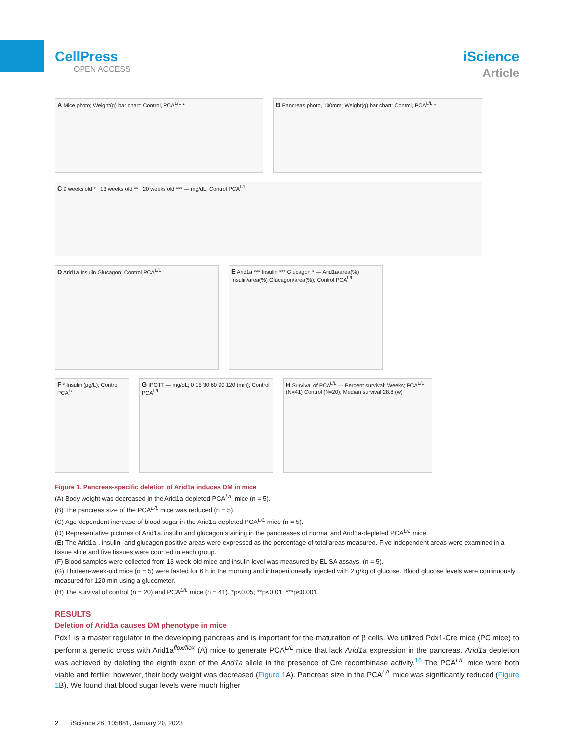CellPress
OPEN ACCESS
iScience
Article
A Mice photo; Weight(g) bar chart: Control, PCA<sup>L/L</sup> *
B Pancreas photo, 100mm; Weight(g) bar chart: Control, PCA<sup>L/L</sup> *
C 9 weeks old * 13 weeks old ** 20 weeks old *** — mg/dL; Control PCA<sup>L/L</sup>
D Arid1a Insulin Glucagon; Control PCA<sup>L/L</sup>
E Arid1a *** Insulin *** Glucagon * — Arid1a/area(%) Insulin/area(%) Glucagon/area(%); Control PCA<sup>L/L</sup>
F * Insulin (μg/L); Control PCA<sup>L/L</sup>
G IPGTT — mg/dL; 0 15 30 60 90 120 (min); Control PCA<sup>L/L</sup>
H Survival of PCA<sup>L/L</sup> — Percent survival; Weeks; PCA<sup>L/L</sup> (N=41) Control (N=20); Median survival 28.8 (w)
Figure 1. Pancreas-specific deletion of Arid1a induces DM in mice
(A) Body weight was decreased in the Arid1a-depleted PCA<sup>L/L</sup> mice (n = 5).
(B) The pancreas size of the PCA<sup>L/L</sup> mice was reduced (n = 5).
(C) Age-dependent increase of blood sugar in the Arid1a-depleted PCA<sup>L/L</sup> mice (n = 5).
(D) Representative pictures of Arid1a, insulin and glucagon staining in the pancreases of normal and Arid1a-depleted PCA<sup>L/L</sup> mice.
(E) The Arid1a-, insulin- and glucagon-positive areas were expressed as the percentage of total areas measured. Five independent areas were examined in a tissue slide and five tissues were counted in each group.
(F) Blood samples were collected from 13-week-old mice and insulin level was measured by ELISA assays. (n = 5).
(G) Thirteen-week-old mice (n = 5) were fasted for 6 h in the morning and intraperitoneally injected with 2 g/kg of glucose. Blood glucose levels were continuously measured for 120 min using a glucometer.
(H) The survival of control (n = 20) and PCA<sup>L/L</sup> mice (n = 41). *p<0.05; **p<0.01; ***p<0.001.
RESULTS
Deletion of Arid1a causes DM phenotype in mice
Pdx1 is a master regulator in the developing pancreas and is important for the maturation of β cells. We utilized Pdx1-Cre mice (PC mice) to perform a genetic cross with Arid1a<sup>flox/flox</sup> (A) mice to generate PCA<sup>L/L</sup> mice that lack Arid1a expression in the pancreas. Arid1a depletion was achieved by deleting the eighth exon of the Arid1a allele in the presence of Cre recombinase activity.<sup>16</sup> The PCA<sup>L/L</sup> mice were both viable and fertile; however, their body weight was decreased (Figure 1 A). Pancreas size in the PCA<sup>L/L</sup> mice was significantly reduced (Figure 1 B). We found that blood sugar levels were much higher
2 iScience 26, 105881, January 20, 2023